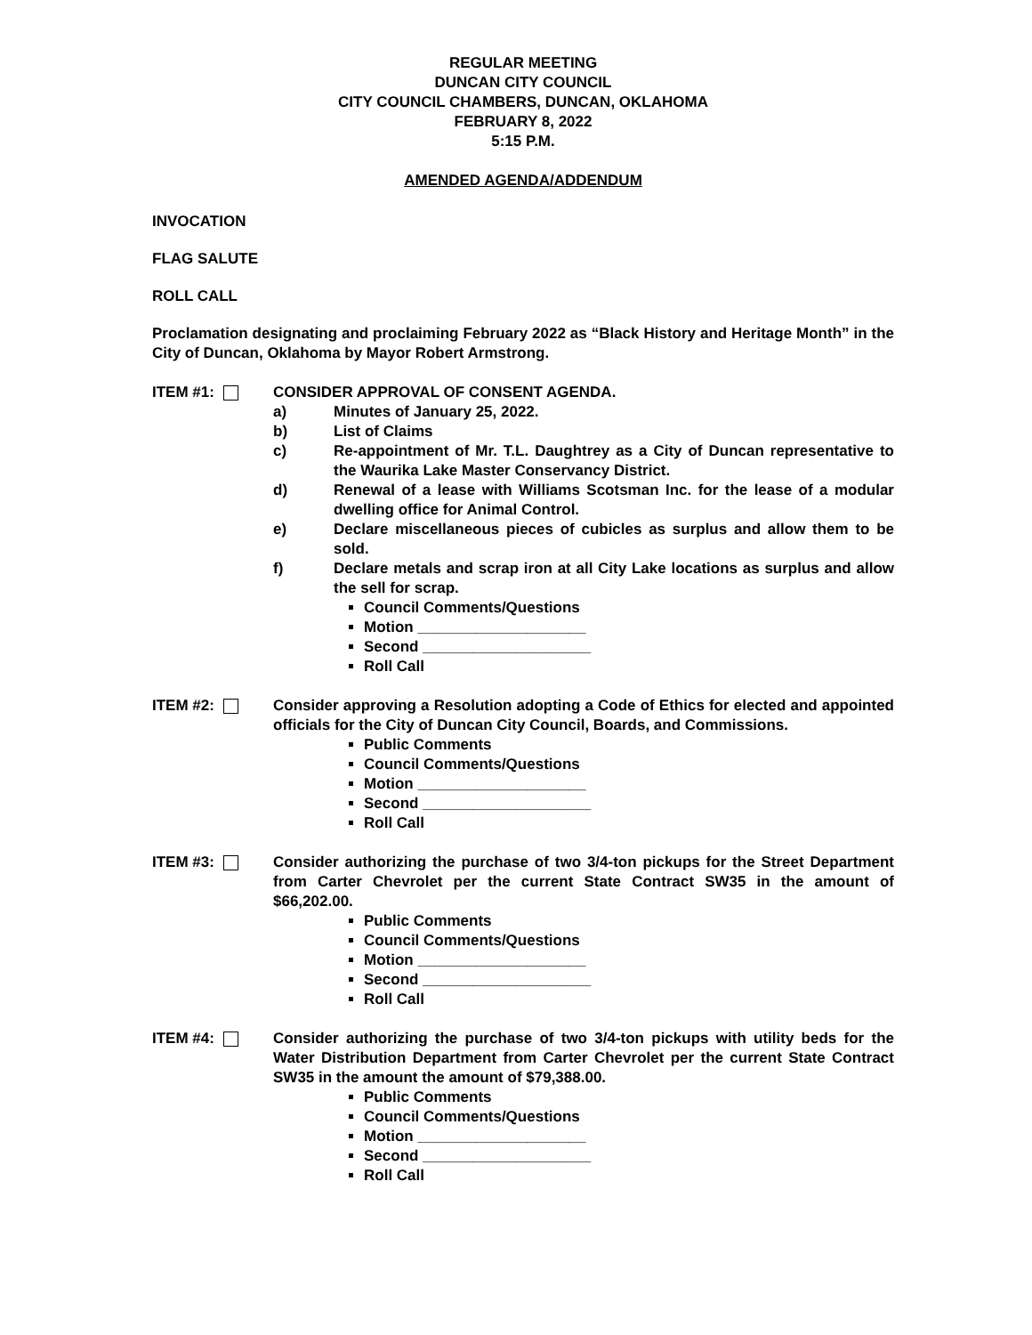REGULAR MEETING
DUNCAN CITY COUNCIL
CITY COUNCIL CHAMBERS, DUNCAN, OKLAHOMA
FEBRUARY 8, 2022
5:15 P.M.
AMENDED AGENDA/ADDENDUM
INVOCATION
FLAG SALUTE
ROLL CALL
Proclamation designating and proclaiming February 2022 as “Black History and Heritage Month” in the City of Duncan, Oklahoma by Mayor Robert Armstrong.
ITEM #1: CONSIDER APPROVAL OF CONSENT AGENDA.
a) Minutes of January 25, 2022.
b) List of Claims
c) Re-appointment of Mr. T.L. Daughtrey as a City of Duncan representative to the Waurika Lake Master Conservancy District.
d) Renewal of a lease with Williams Scotsman Inc. for the lease of a modular dwelling office for Animal Control.
e) Declare miscellaneous pieces of cubicles as surplus and allow them to be sold.
f) Declare metals and scrap iron at all City Lake locations as surplus and allow the sell for scrap.
Council Comments/Questions
Motion ____________________
Second ____________________
Roll Call
ITEM #2: Consider approving a Resolution adopting a Code of Ethics for elected and appointed officials for the City of Duncan City Council, Boards, and Commissions.
Public Comments
Council Comments/Questions
Motion ____________________
Second ____________________
Roll Call
ITEM #3: Consider authorizing the purchase of two 3/4-ton pickups for the Street Department from Carter Chevrolet per the current State Contract SW35 in the amount of $66,202.00.
Public Comments
Council Comments/Questions
Motion ____________________
Second ____________________
Roll Call
ITEM #4: Consider authorizing the purchase of two 3/4-ton pickups with utility beds for the Water Distribution Department from Carter Chevrolet per the current State Contract SW35 in the amount the amount of $79,388.00.
Public Comments
Council Comments/Questions
Motion ____________________
Second ____________________
Roll Call